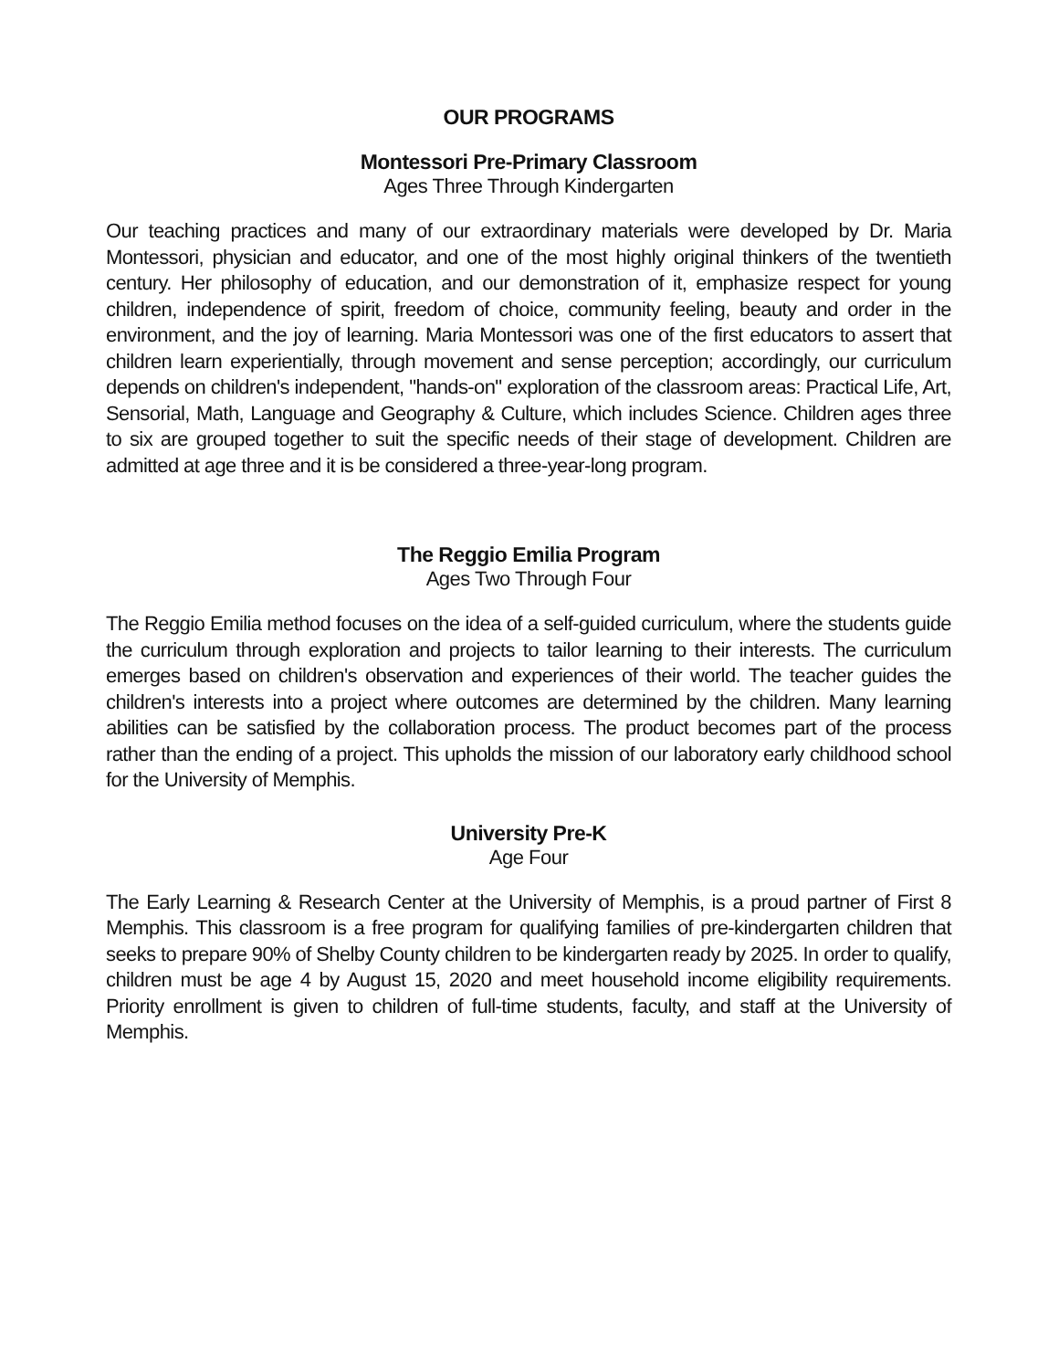OUR PROGRAMS
Montessori Pre-Primary Classroom
Ages Three Through Kindergarten
Our teaching practices and many of our extraordinary materials were developed by Dr. Maria Montessori, physician and educator, and one of the most highly original thinkers of the twentieth century. Her philosophy of education, and our demonstration of it, emphasize respect for young children, independence of spirit, freedom of choice, community feeling, beauty and order in the environment, and the joy of learning. Maria Montessori was one of the first educators to assert that children learn experientially, through movement and sense perception; accordingly, our curriculum depends on children's independent, "hands-on" exploration of the classroom areas: Practical Life, Art, Sensorial, Math, Language and Geography & Culture, which includes Science. Children ages three to six are grouped together to suit the specific needs of their stage of development. Children are admitted at age three and it is be considered a three-year-long program.
The Reggio Emilia Program
Ages Two Through Four
The Reggio Emilia method focuses on the idea of a self-guided curriculum, where the students guide the curriculum through exploration and projects to tailor learning to their interests. The curriculum emerges based on children's observation and experiences of their world. The teacher guides the children's interests into a project where outcomes are determined by the children. Many learning abilities can be satisfied by the collaboration process. The product becomes part of the process rather than the ending of a project. This upholds the mission of our laboratory early childhood school for the University of Memphis.
University Pre-K
Age Four
The Early Learning & Research Center at the University of Memphis, is a proud partner of First 8 Memphis. This classroom is a free program for qualifying families of pre-kindergarten children that seeks to prepare 90% of Shelby County children to be kindergarten ready by 2025. In order to qualify, children must be age 4 by August 15, 2020 and meet household income eligibility requirements. Priority enrollment is given to children of full-time students, faculty, and staff at the University of Memphis.